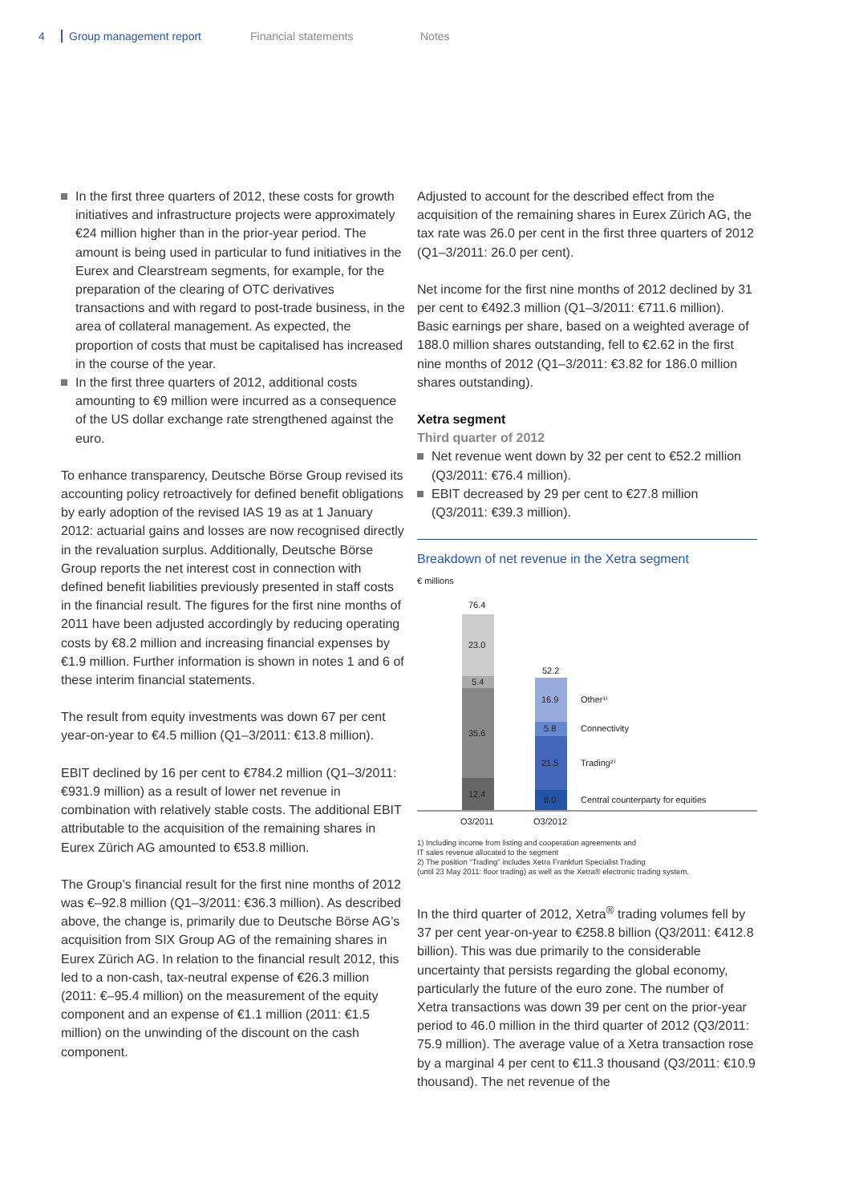4 Group management report Financial statements Notes
In the first three quarters of 2012, these costs for growth initiatives and infrastructure projects were approximately €24 million higher than in the prior-year period. The amount is being used in particular to fund initiatives in the Eurex and Clearstream segments, for example, for the preparation of the clearing of OTC derivatives transactions and with regard to post-trade business, in the area of collateral management. As expected, the proportion of costs that must be capitalised has increased in the course of the year.
In the first three quarters of 2012, additional costs amounting to €9 million were incurred as a consequence of the US dollar exchange rate strengthened against the euro.
To enhance transparency, Deutsche Börse Group revised its accounting policy retroactively for defined benefit obligations by early adoption of the revised IAS 19 as at 1 January 2012: actuarial gains and losses are now recognised directly in the revaluation surplus. Additionally, Deutsche Börse Group reports the net interest cost in connection with defined benefit liabilities previously presented in staff costs in the financial result. The figures for the first nine months of 2011 have been adjusted accordingly by reducing operating costs by €8.2 million and increasing financial expenses by €1.9 million. Further information is shown in notes 1 and 6 of these interim financial statements.
The result from equity investments was down 67 per cent year-on-year to €4.5 million (Q1–3/2011: €13.8 million).
EBIT declined by 16 per cent to €784.2 million (Q1–3/2011: €931.9 million) as a result of lower net revenue in combination with relatively stable costs. The additional EBIT attributable to the acquisition of the remaining shares in Eurex Zürich AG amounted to €53.8 million.
The Group’s financial result for the first nine months of 2012 was €–92.8 million (Q1–3/2011: €36.3 million). As described above, the change is, primarily due to Deutsche Börse AG’s acquisition from SIX Group AG of the remaining shares in Eurex Zürich AG. In relation to the financial result 2012, this led to a non-cash, tax-neutral expense of €26.3 million (2011: €–95.4 million) on the measurement of the equity component and an expense of €1.1 million (2011: €1.5 million) on the unwinding of the discount on the cash component.
Adjusted to account for the described effect from the acquisition of the remaining shares in Eurex Zürich AG, the tax rate was 26.0 per cent in the first three quarters of 2012 (Q1–3/2011: 26.0 per cent).
Net income for the first nine months of 2012 declined by 31 per cent to €492.3 million (Q1–3/2011: €711.6 million). Basic earnings per share, based on a weighted average of 188.0 million shares outstanding, fell to €2.62 in the first nine months of 2012 (Q1–3/2011: €3.82 for 186.0 million shares outstanding).
Xetra segment
Third quarter of 2012
Net revenue went down by 32 per cent to €52.2 million (Q3/2011: €76.4 million).
EBIT decreased by 29 per cent to €27.8 million (Q3/2011: €39.3 million).
Breakdown of net revenue in the Xetra segment
€ millions
76.4
23.0
5.4
35.6
12.4
52.2
16.9
5.8
21.5
8.0
Other¹⁾
Connectivity
Trading²⁾
Central counterparty for equities
Q3/2011
Q3/2012
1) Including income from listing and cooperation agreements and
IT sales revenue allocated to the segment
2) The position “Trading” includes Xetra Frankfurt Specialist Trading
(until 23 May 2011: floor trading) as well as the Xetra® electronic trading system.
In the third quarter of 2012, Xetra<sup>®</sup> trading volumes fell by 37 per cent year-on-year to €258.8 billion (Q3/2011: €412.8 billion). This was due primarily to the considerable uncertainty that persists regarding the global economy, particularly the future of the euro zone. The number of Xetra transactions was down 39 per cent on the prior-year period to 46.0 million in the third quarter of 2012 (Q3/2011: 75.9 million). The average value of a Xetra transaction rose by a marginal 4 per cent to €11.3 thousand (Q3/2011: €10.9 thousand). The net revenue of the